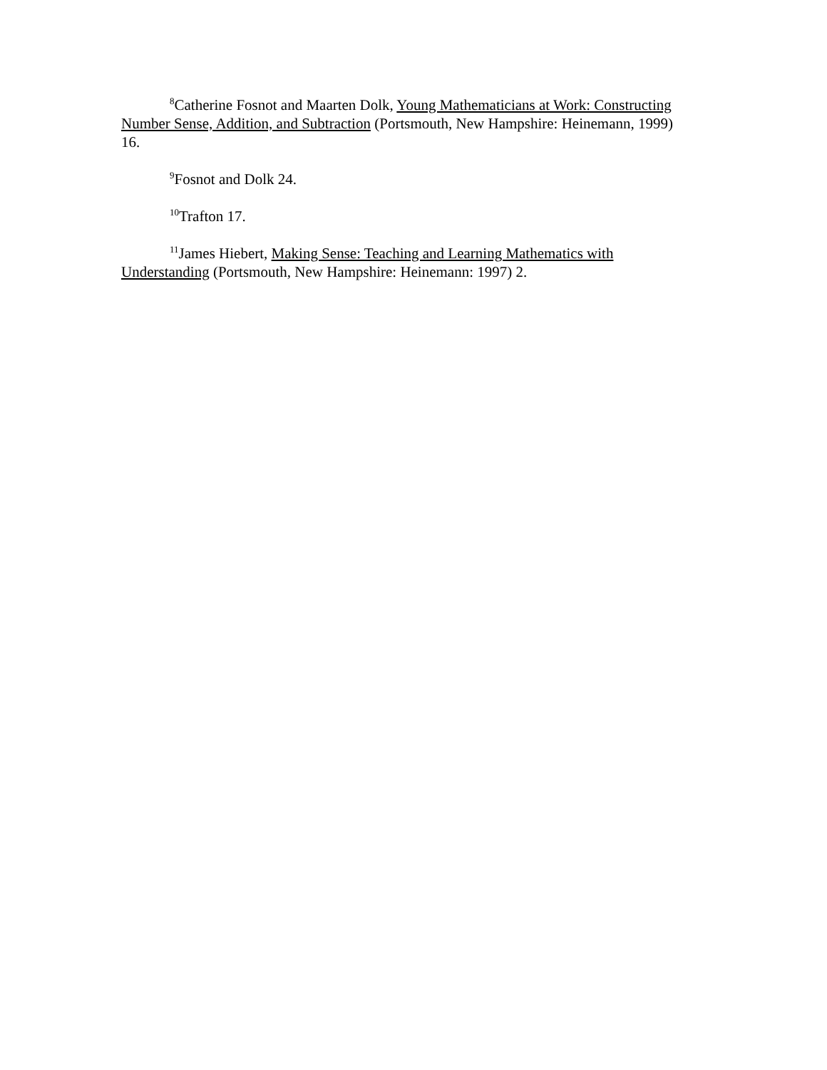<sup>8</sup> Catherine Fosnot and Maarten Dolk, Young Mathematicians at Work: Constructing Number Sense, Addition, and Subtraction (Portsmouth, New Hampshire: Heinemann, 1999) 16.
<sup>9</sup> Fosnot and Dolk 24.
<sup>10</sup> Trafton 17.
<sup>11</sup> James Hiebert, Making Sense: Teaching and Learning Mathematics with Understanding (Portsmouth, New Hampshire: Heinemann: 1997) 2.